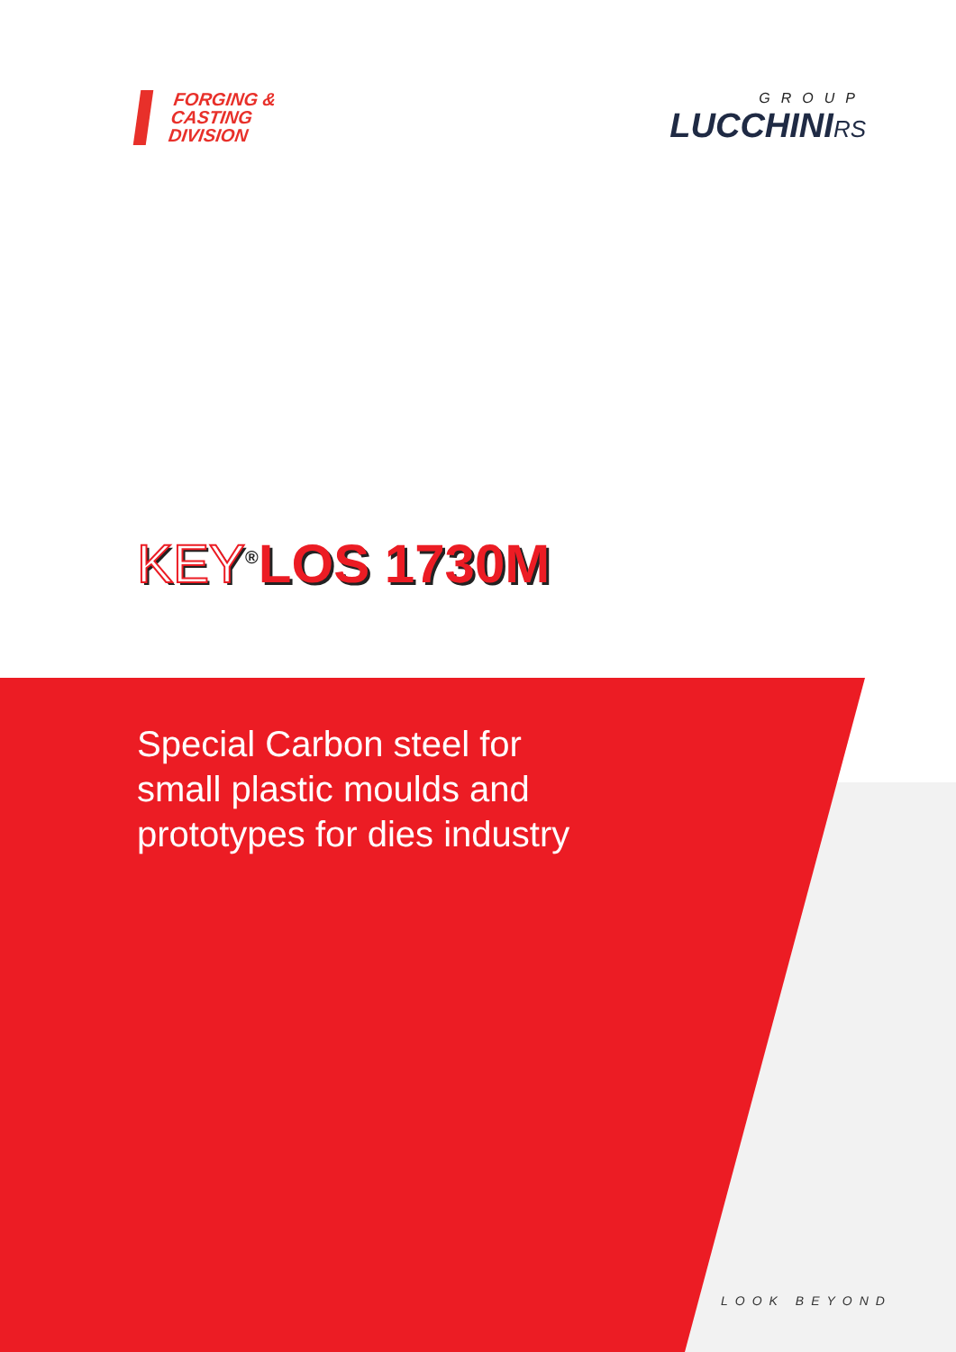FORGING &
CASTING
DIVISION
GROUP
LUCCHINIRS
KEY<sup>®</sup>LOS 1730M
Special Carbon steel for
small plastic moulds and
prototypes for dies industry
LOOK BEYOND